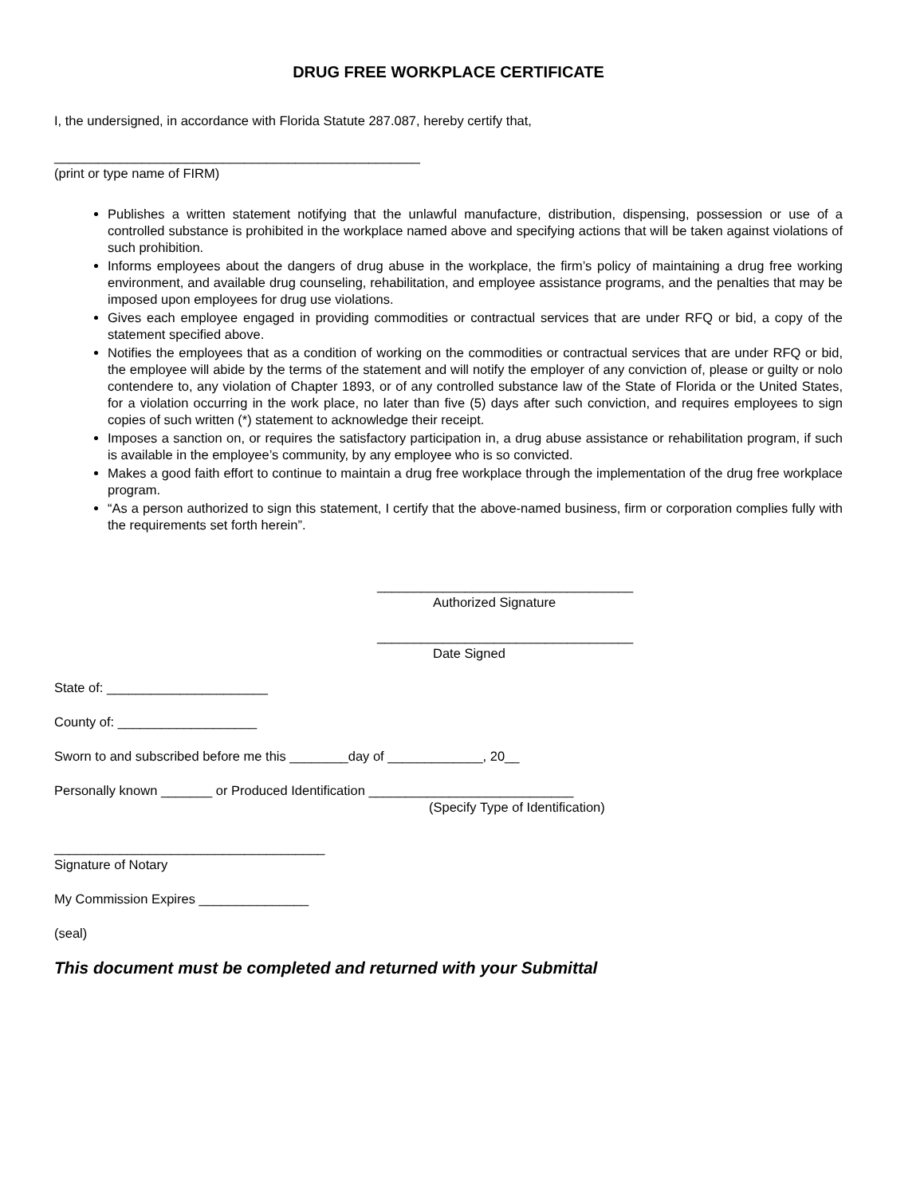DRUG FREE WORKPLACE CERTIFICATE
I, the undersigned, in accordance with Florida Statute 287.087, hereby certify that,
__________________________________________________
(print or type name of FIRM)
Publishes a written statement notifying that the unlawful manufacture, distribution, dispensing, possession or use of a controlled substance is prohibited in the workplace named above and specifying actions that will be taken against violations of such prohibition.
Informs employees about the dangers of drug abuse in the workplace, the firm’s policy of maintaining a drug free working environment, and available drug counseling, rehabilitation, and employee assistance programs, and the penalties that may be imposed upon employees for drug use violations.
Gives each employee engaged in providing commodities or contractual services that are under RFQ or bid, a copy of the statement specified above.
Notifies the employees that as a condition of working on the commodities or contractual services that are under RFQ or bid, the employee will abide by the terms of the statement and will notify the employer of any conviction of, please or guilty or nolo contendere to, any violation of Chapter 1893, or of any controlled substance law of the State of Florida or the United States, for a violation occurring in the work place, no later than five (5) days after such conviction, and requires employees to sign copies of such written (*) statement to acknowledge their receipt.
Imposes a sanction on, or requires the satisfactory participation in, a drug abuse assistance or rehabilitation program, if such is available in the employee’s community, by any employee who is so convicted.
Makes a good faith effort to continue to maintain a drug free workplace through the implementation of the drug free workplace program.
“As a person authorized to sign this statement, I certify that the above-named business, firm or corporation complies fully with the requirements set forth herein”.
___________________________________
Authorized Signature
___________________________________
Date Signed
State of: ______________________
County of: ___________________
Sworn to and subscribed before me this ________day of _____________, 20__
Personally known _______ or Produced Identification ____________________________
(Specify Type of Identification)
_____________________________________
Signature of Notary
My Commission Expires _______________
(seal)
This document must be completed and returned with your Submittal